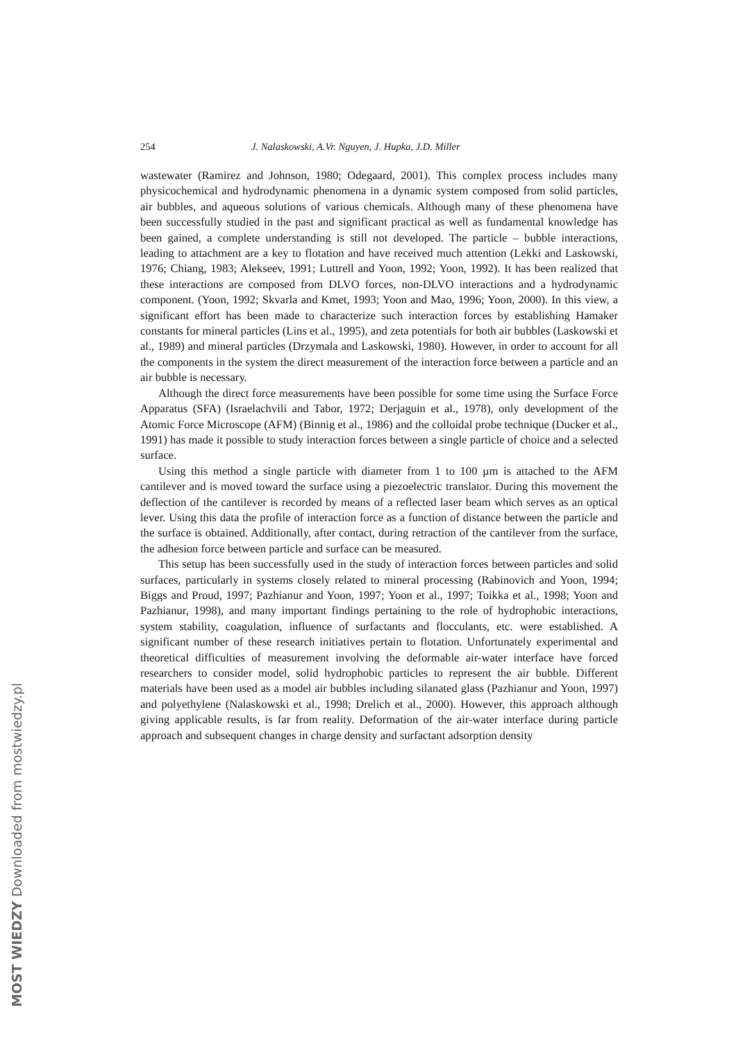MOST WIEDZY Downloaded from mostwiedzy.pl
254 J. Nalaskowski, A.Vr. Nguyen, J. Hupka, J.D. Miller
wastewater (Ramirez and Johnson, 1980; Odegaard, 2001). This complex process includes many physicochemical and hydrodynamic phenomena in a dynamic system composed from solid particles, air bubbles, and aqueous solutions of various chemicals. Although many of these phenomena have been successfully studied in the past and significant practical as well as fundamental knowledge has been gained, a complete understanding is still not developed. The particle – bubble interactions, leading to attachment are a key to flotation and have received much attention (Lekki and Laskowski, 1976; Chiang, 1983; Alekseev, 1991; Luttrell and Yoon, 1992; Yoon, 1992). It has been realized that these interactions are composed from DLVO forces, non-DLVO interactions and a hydrodynamic component. (Yoon, 1992; Skvarla and Kmet, 1993; Yoon and Mao, 1996; Yoon, 2000). In this view, a significant effort has been made to characterize such interaction forces by establishing Hamaker constants for mineral particles (Lins et al., 1995), and zeta potentials for both air bubbles (Laskowski et al., 1989) and mineral particles (Drzymala and Laskowski, 1980). However, in order to account for all the components in the system the direct measurement of the interaction force between a particle and an air bubble is necessary.
Although the direct force measurements have been possible for some time using the Surface Force Apparatus (SFA) (Israelachvili and Tabor, 1972; Derjaguin et al., 1978), only development of the Atomic Force Microscope (AFM) (Binnig et al., 1986) and the colloidal probe technique (Ducker et al., 1991) has made it possible to study interaction forces between a single particle of choice and a selected surface.
Using this method a single particle with diameter from 1 to 100 µm is attached to the AFM cantilever and is moved toward the surface using a piezoelectric translator. During this movement the deflection of the cantilever is recorded by means of a reflected laser beam which serves as an optical lever. Using this data the profile of interaction force as a function of distance between the particle and the surface is obtained. Additionally, after contact, during retraction of the cantilever from the surface, the adhesion force between particle and surface can be measured.
This setup has been successfully used in the study of interaction forces between particles and solid surfaces, particularly in systems closely related to mineral processing (Rabinovich and Yoon, 1994; Biggs and Proud, 1997; Pazhianur and Yoon, 1997; Yoon et al., 1997; Toikka et al., 1998; Yoon and Pazhianur, 1998), and many important findings pertaining to the role of hydrophobic interactions, system stability, coagulation, influence of surfactants and flocculants, etc. were established. A significant number of these research initiatives pertain to flotation. Unfortunately experimental and theoretical difficulties of measurement involving the deformable air-water interface have forced researchers to consider model, solid hydrophobic particles to represent the air bubble. Different materials have been used as a model air bubbles including silanated glass (Pazhianur and Yoon, 1997) and polyethylene (Nalaskowski et al., 1998; Drelich et al., 2000). However, this approach although giving applicable results, is far from reality. Deformation of the air-water interface during particle approach and subsequent changes in charge density and surfactant adsorption density